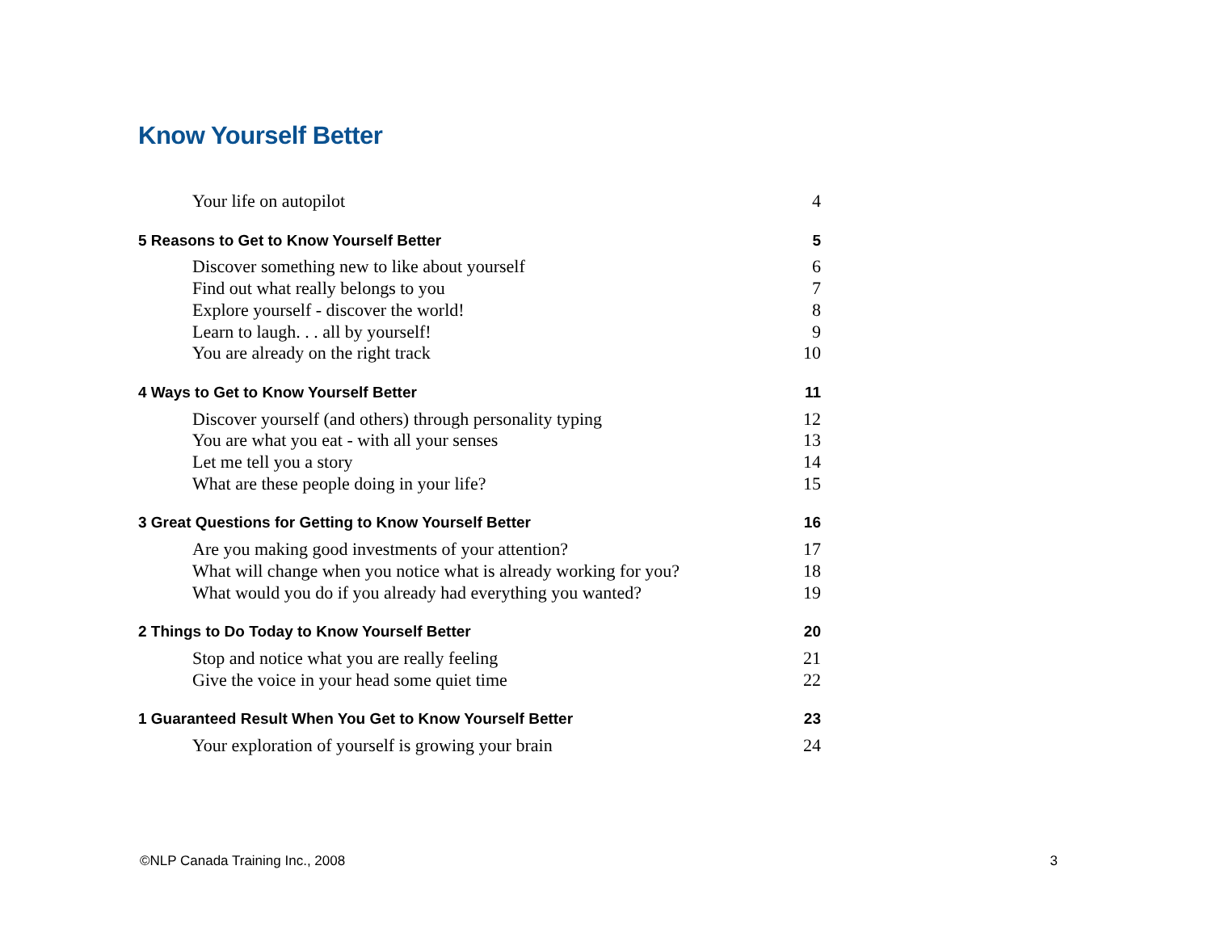Know Yourself Better
Your life on autopilot 4
5 Reasons to Get to Know Yourself Better 5
Discover something new to like about yourself 6
Find out what really belongs to you 7
Explore yourself - discover the world! 8
Learn to laugh. . . all by yourself! 9
You are already on the right track 10
4 Ways to Get to Know Yourself Better 11
Discover yourself (and others) through personality typing 12
You are what you eat - with all your senses 13
Let me tell you a story 14
What are these people doing in your life? 15
3 Great Questions for Getting to Know Yourself Better 16
Are you making good investments of your attention? 17
What will change when you notice what is already working for you? 18
What would you do if you already had everything you wanted? 19
2 Things to Do Today to Know Yourself Better 20
Stop and notice what you are really feeling 21
Give the voice in your head some quiet time 22
1 Guaranteed Result When You Get to Know Yourself Better 23
Your exploration of yourself is growing your brain 24
©NLP Canada Training Inc., 2008 3